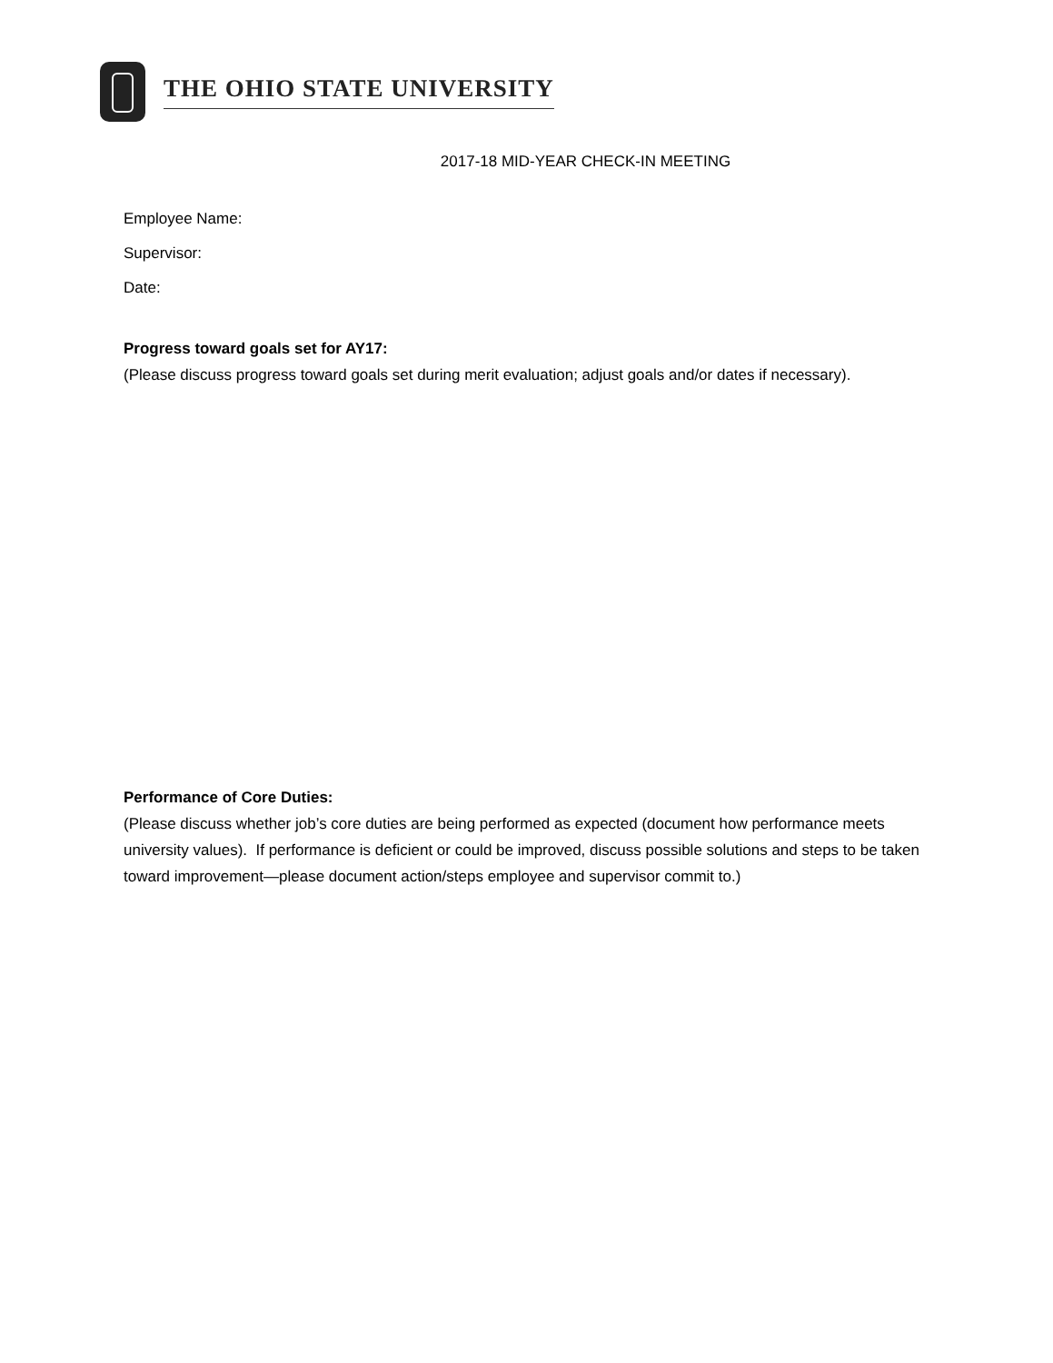THE OHIO STATE UNIVERSITY
2017-18 MID-YEAR CHECK-IN MEETING
Employee Name:
Supervisor:
Date:
Progress toward goals set for AY17:
(Please discuss progress toward goals set during merit evaluation; adjust goals and/or dates if necessary).
Performance of Core Duties:
(Please discuss whether job’s core duties are being performed as expected (document how performance meets university values). If performance is deficient or could be improved, discuss possible solutions and steps to be taken toward improvement—please document action/steps employee and supervisor commit to.)